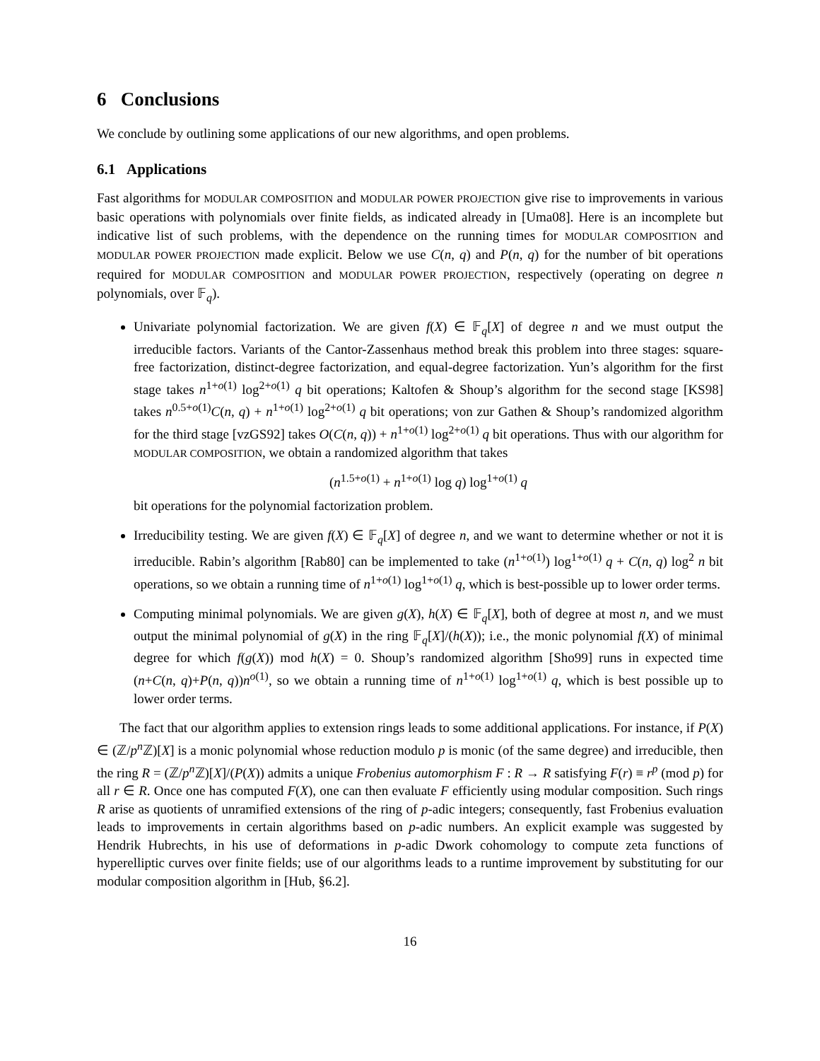6 Conclusions
We conclude by outlining some applications of our new algorithms, and open problems.
6.1 Applications
Fast algorithms for MODULAR COMPOSITION and MODULAR POWER PROJECTION give rise to improvements in various basic operations with polynomials over finite fields, as indicated already in [Uma08]. Here is an incomplete but indicative list of such problems, with the dependence on the running times for MODULAR COMPOSITION and MODULAR POWER PROJECTION made explicit. Below we use C(n, q) and P(n, q) for the number of bit operations required for MODULAR COMPOSITION and MODULAR POWER PROJECTION, respectively (operating on degree n polynomials, over 𝔽<sub>q</sub>).
Univariate polynomial factorization. We are given f(X) ∈ 𝔽<sub>q</sub>[X] of degree n and we must output the irreducible factors. Variants of the Cantor-Zassenhaus method break this problem into three stages: square-free factorization, distinct-degree factorization, and equal-degree factorization. Yun’s algorithm for the first stage takes n<sup>1+o(1)</sup> log<sup>2+o(1)</sup> q bit operations; Kaltofen & Shoup’s algorithm for the second stage [KS98] takes n<sup>0.5+o(1)</sup>C(n, q) + n<sup>1+o(1)</sup> log<sup>2+o(1)</sup> q bit operations; von zur Gathen & Shoup’s randomized algorithm for the third stage [vzGS92] takes O(C(n, q)) + n<sup>1+o(1)</sup> log<sup>2+o(1)</sup> q bit operations. Thus with our algorithm for MODULAR COMPOSITION, we obtain a randomized algorithm that takes
(n<sup>1.5+o(1)</sup> + n<sup>1+o(1)</sup> log q) log<sup>1+o(1)</sup> q
bit operations for the polynomial factorization problem.
Irreducibility testing. We are given f(X) ∈ 𝔽<sub>q</sub>[X] of degree n, and we want to determine whether or not it is irreducible. Rabin’s algorithm [Rab80] can be implemented to take (n<sup>1+o(1)</sup>) log<sup>1+o(1)</sup> q + C(n, q) log<sup>2</sup> n bit operations, so we obtain a running time of n<sup>1+o(1)</sup> log<sup>1+o(1)</sup> q, which is best-possible up to lower order terms.
Computing minimal polynomials. We are given g(X), h(X) ∈ 𝔽<sub>q</sub>[X], both of degree at most n, and we must output the minimal polynomial of g(X) in the ring 𝔽<sub>q</sub>[X]/(h(X)); i.e., the monic polynomial f(X) of minimal degree for which f(g(X)) mod h(X) = 0. Shoup’s randomized algorithm [Sho99] runs in expected time (n+C(n, q)+P(n, q))n<sup>o(1)</sup>, so we obtain a running time of n<sup>1+o(1)</sup> log<sup>1+o(1)</sup> q, which is best possible up to lower order terms.
The fact that our algorithm applies to extension rings leads to some additional applications. For instance, if P(X) ∈ (ℤ/p<sup>n</sup>ℤ)[X] is a monic polynomial whose reduction modulo p is monic (of the same degree) and irreducible, then the ring R = (ℤ/p<sup>n</sup>ℤ)[X]/(P(X)) admits a unique Frobenius automorphism F : R → R satisfying F(r) ≡ r<sup>p</sup> (mod p) for all r ∈ R. Once one has computed F(X), one can then evaluate F efficiently using modular composition. Such rings R arise as quotients of unramified extensions of the ring of p-adic integers; consequently, fast Frobenius evaluation leads to improvements in certain algorithms based on p-adic numbers. An explicit example was suggested by Hendrik Hubrechts, in his use of deformations in p-adic Dwork cohomology to compute zeta functions of hyperelliptic curves over finite fields; use of our algorithms leads to a runtime improvement by substituting for our modular composition algorithm in [Hub, §6.2].
16